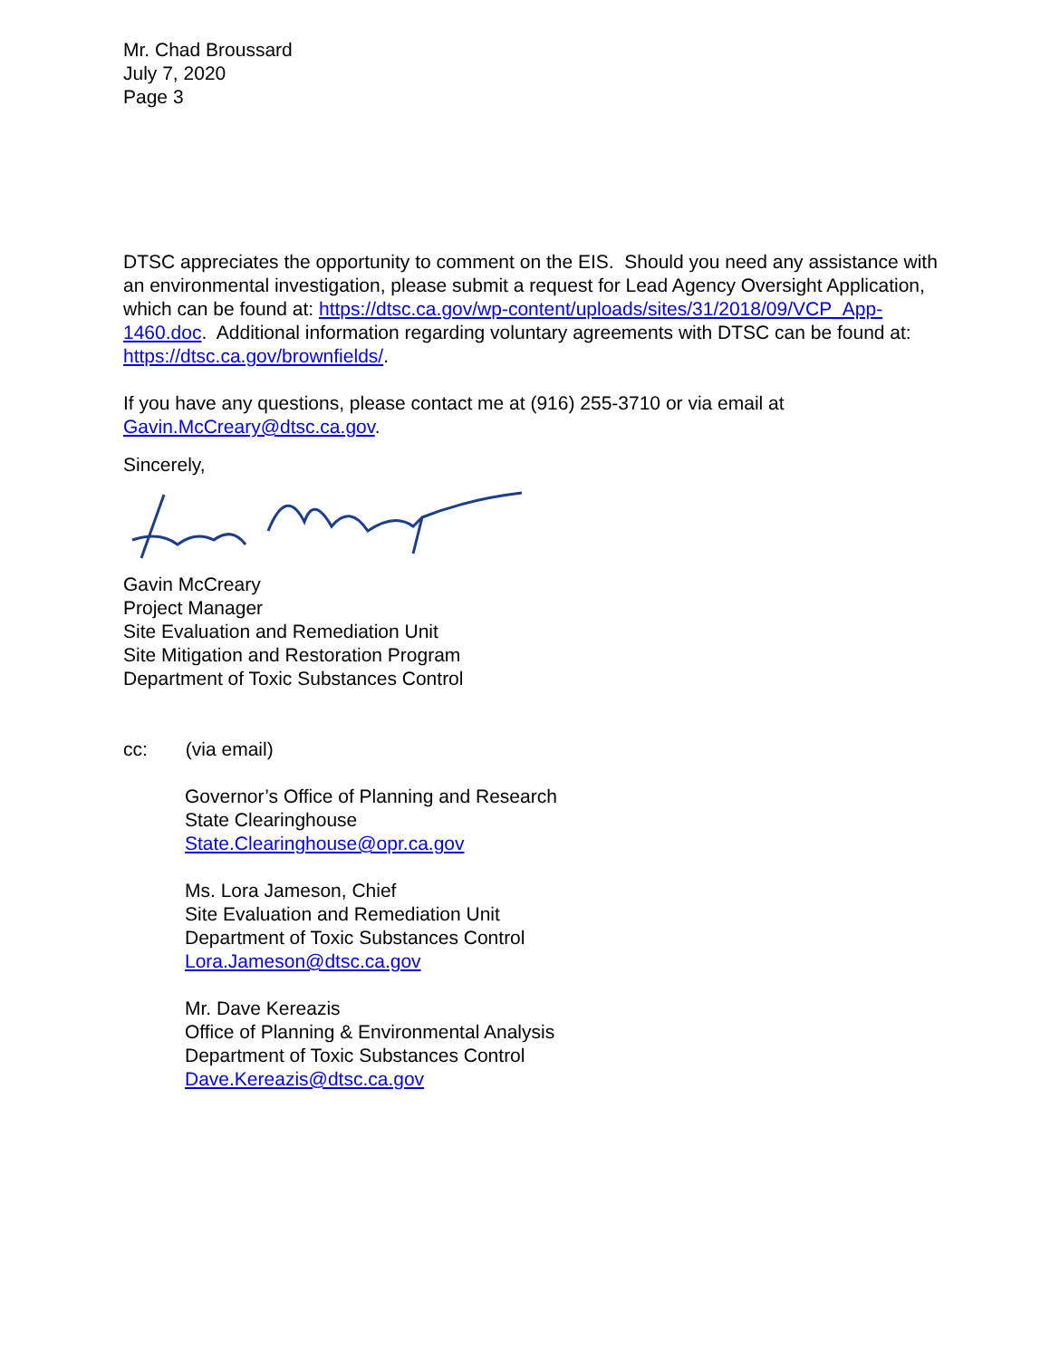Mr. Chad Broussard
July 7, 2020
Page 3
DTSC appreciates the opportunity to comment on the EIS. Should you need any assistance with an environmental investigation, please submit a request for Lead Agency Oversight Application, which can be found at: https://dtsc.ca.gov/wp-content/uploads/sites/31/2018/09/VCP_App-1460.doc. Additional information regarding voluntary agreements with DTSC can be found at: https://dtsc.ca.gov/brownfields/.
If you have any questions, please contact me at (916) 255-3710 or via email at Gavin.McCreary@dtsc.ca.gov.
Sincerely,
Gavin McCreary
Project Manager
Site Evaluation and Remediation Unit
Site Mitigation and Restoration Program
Department of Toxic Substances Control
cc: (via email)
Governor’s Office of Planning and Research
State Clearinghouse
State.Clearinghouse@opr.ca.gov
Ms. Lora Jameson, Chief
Site Evaluation and Remediation Unit
Department of Toxic Substances Control
Lora.Jameson@dtsc.ca.gov
Mr. Dave Kereazis
Office of Planning & Environmental Analysis
Department of Toxic Substances Control
Dave.Kereazis@dtsc.ca.gov